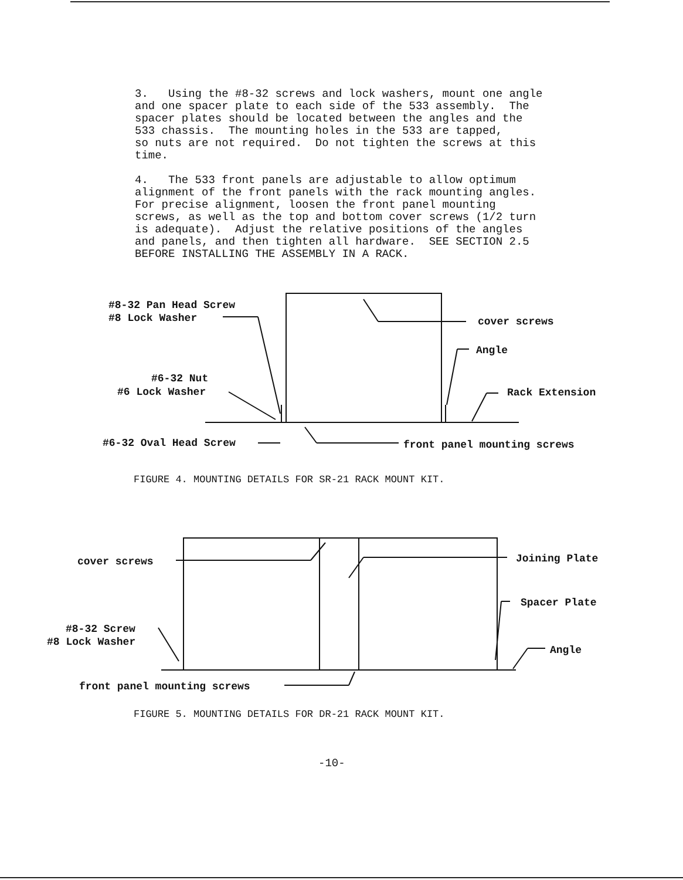3. Using the #8-32 screws and lock washers, mount one angle and one spacer plate to each side of the 533 assembly. The spacer plates should be located between the angles and the 533 chassis. The mounting holes in the 533 are tapped, so nuts are not required. Do not tighten the screws at this time.
4. The 533 front panels are adjustable to allow optimum alignment of the front panels with the rack mounting angles. For precise alignment, loosen the front panel mounting screws, as well as the top and bottom cover screws (1/2 turn is adequate). Adjust the relative positions of the angles and panels, and then tighten all hardware. SEE SECTION 2.5 BEFORE INSTALLING THE ASSEMBLY IN A RACK.
#8-32 Pan Head Screw
#8 Lock Washer
cover screws
Angle
#6-32 Nut
#6 Lock Washer
Rack Extension
#6-32 Oval Head Screw
front panel mounting screws
FIGURE 4. MOUNTING DETAILS FOR SR-21 RACK MOUNT KIT.
cover screws
Joining Plate
Spacer Plate
#8-32 Screw
#8 Lock Washer
Angle
front panel mounting screws
FIGURE 5. MOUNTING DETAILS FOR DR-21 RACK MOUNT KIT.
-10-